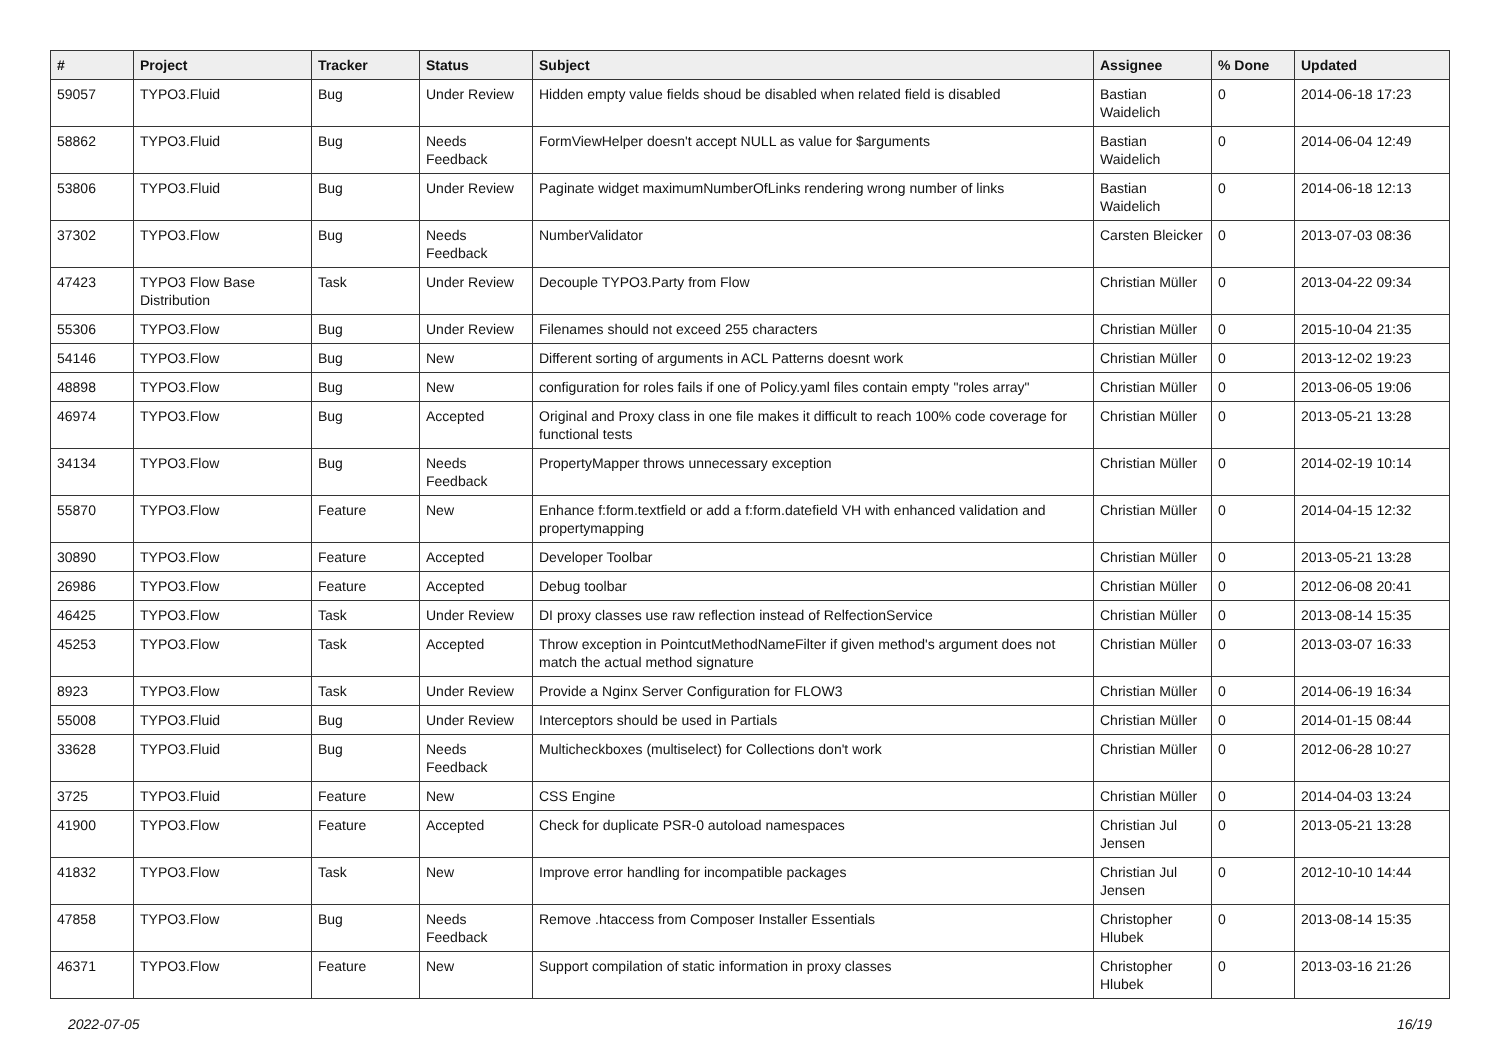| # | Project | Tracker | Status | Subject | Assignee | % Done | Updated |
| --- | --- | --- | --- | --- | --- | --- | --- |
| 59057 | TYPO3.Fluid | Bug | Under Review | Hidden empty value fields shoud be disabled when related field is disabled | Bastian Waidelich | 0 | 2014-06-18 17:23 |
| 58862 | TYPO3.Fluid | Bug | Needs Feedback | FormViewHelper doesn't accept NULL as value for $arguments | Bastian Waidelich | 0 | 2014-06-04 12:49 |
| 53806 | TYPO3.Fluid | Bug | Under Review | Paginate widget maximumNumberOfLinks rendering wrong number of links | Bastian Waidelich | 0 | 2014-06-18 12:13 |
| 37302 | TYPO3.Flow | Bug | Needs Feedback | NumberValidator | Carsten Bleicker | 0 | 2013-07-03 08:36 |
| 47423 | TYPO3 Flow Base Distribution | Task | Under Review | Decouple TYPO3.Party from Flow | Christian Müller | 0 | 2013-04-22 09:34 |
| 55306 | TYPO3.Flow | Bug | Under Review | Filenames should not exceed 255 characters | Christian Müller | 0 | 2015-10-04 21:35 |
| 54146 | TYPO3.Flow | Bug | New | Different sorting of arguments in ACL Patterns doesnt work | Christian Müller | 0 | 2013-12-02 19:23 |
| 48898 | TYPO3.Flow | Bug | New | configuration for roles fails if one of Policy.yaml files contain empty "roles array" | Christian Müller | 0 | 2013-06-05 19:06 |
| 46974 | TYPO3.Flow | Bug | Accepted | Original and Proxy class in one file makes it difficult to reach 100% code coverage for functional tests | Christian Müller | 0 | 2013-05-21 13:28 |
| 34134 | TYPO3.Flow | Bug | Needs Feedback | PropertyMapper throws unnecessary exception | Christian Müller | 0 | 2014-02-19 10:14 |
| 55870 | TYPO3.Flow | Feature | New | Enhance f:form.textfield or add a f:form.datefield VH with enhanced validation and propertymapping | Christian Müller | 0 | 2014-04-15 12:32 |
| 30890 | TYPO3.Flow | Feature | Accepted | Developer Toolbar | Christian Müller | 0 | 2013-05-21 13:28 |
| 26986 | TYPO3.Flow | Feature | Accepted | Debug toolbar | Christian Müller | 0 | 2012-06-08 20:41 |
| 46425 | TYPO3.Flow | Task | Under Review | DI proxy classes use raw reflection instead of RelfectionService | Christian Müller | 0 | 2013-08-14 15:35 |
| 45253 | TYPO3.Flow | Task | Accepted | Throw exception in PointcutMethodNameFilter if given method's argument does not match the actual method signature | Christian Müller | 0 | 2013-03-07 16:33 |
| 8923 | TYPO3.Flow | Task | Under Review | Provide a Nginx Server Configuration for FLOW3 | Christian Müller | 0 | 2014-06-19 16:34 |
| 55008 | TYPO3.Fluid | Bug | Under Review | Interceptors should be used in Partials | Christian Müller | 0 | 2014-01-15 08:44 |
| 33628 | TYPO3.Fluid | Bug | Needs Feedback | Multicheckboxes (multiselect) for Collections don't work | Christian Müller | 0 | 2012-06-28 10:27 |
| 3725 | TYPO3.Fluid | Feature | New | CSS Engine | Christian Müller | 0 | 2014-04-03 13:24 |
| 41900 | TYPO3.Flow | Feature | Accepted | Check for duplicate PSR-0 autoload namespaces | Christian Jul Jensen | 0 | 2013-05-21 13:28 |
| 41832 | TYPO3.Flow | Task | New | Improve error handling for incompatible packages | Christian Jul Jensen | 0 | 2012-10-10 14:44 |
| 47858 | TYPO3.Flow | Bug | Needs Feedback | Remove .htaccess from Composer Installer Essentials | Christopher Hlubek | 0 | 2013-08-14 15:35 |
| 46371 | TYPO3.Flow | Feature | New | Support compilation of static information in proxy classes | Christopher Hlubek | 0 | 2013-03-16 21:26 |
2022-07-05 16/19